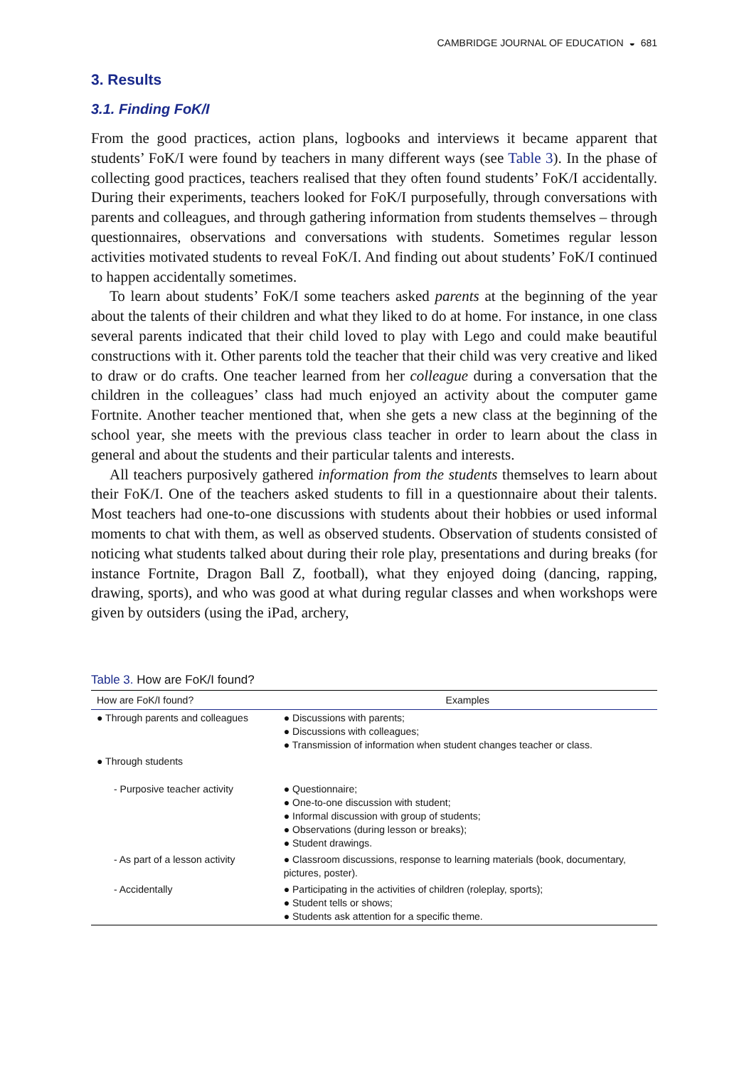CAMBRIDGE JOURNAL OF EDUCATION ◒ 681
3. Results
3.1. Finding FoK/I
From the good practices, action plans, logbooks and interviews it became apparent that students’ FoK/I were found by teachers in many different ways (see Table 3). In the phase of collecting good practices, teachers realised that they often found students’ FoK/I accidentally. During their experiments, teachers looked for FoK/I purposefully, through conversations with parents and colleagues, and through gathering information from students themselves – through questionnaires, observations and conversations with students. Sometimes regular lesson activities motivated students to reveal FoK/I. And finding out about students’ FoK/I continued to happen accidentally sometimes.
To learn about students’ FoK/I some teachers asked parents at the beginning of the year about the talents of their children and what they liked to do at home. For instance, in one class several parents indicated that their child loved to play with Lego and could make beautiful constructions with it. Other parents told the teacher that their child was very creative and liked to draw or do crafts. One teacher learned from her colleague during a conversation that the children in the colleagues’ class had much enjoyed an activity about the computer game Fortnite. Another teacher mentioned that, when she gets a new class at the beginning of the school year, she meets with the previous class teacher in order to learn about the class in general and about the students and their particular talents and interests.
All teachers purposively gathered information from the students themselves to learn about their FoK/I. One of the teachers asked students to fill in a questionnaire about their talents. Most teachers had one-to-one discussions with students about their hobbies or used informal moments to chat with them, as well as observed students. Observation of students consisted of noticing what students talked about during their role play, presentations and during breaks (for instance Fortnite, Dragon Ball Z, football), what they enjoyed doing (dancing, rapping, drawing, sports), and who was good at what during regular classes and when workshops were given by outsiders (using the iPad, archery,
Table 3. How are FoK/I found?
| How are FoK/I found? | Examples |
| --- | --- |
| ● Through parents and colleagues | ● Discussions with parents; ● Discussions with colleagues; ● Transmission of information when student changes teacher or class. |
| ● Through students | |
| - Purposive teacher activity | ● Questionnaire; ● One-to-one discussion with student; ● Informal discussion with group of students; ● Observations (during lesson or breaks); ● Student drawings. |
| - As part of a lesson activity | ● Classroom discussions, response to learning materials (book, documentary, pictures, poster). |
| - Accidentally | ● Participating in the activities of children (roleplay, sports); ● Student tells or shows; ● Students ask attention for a specific theme. |